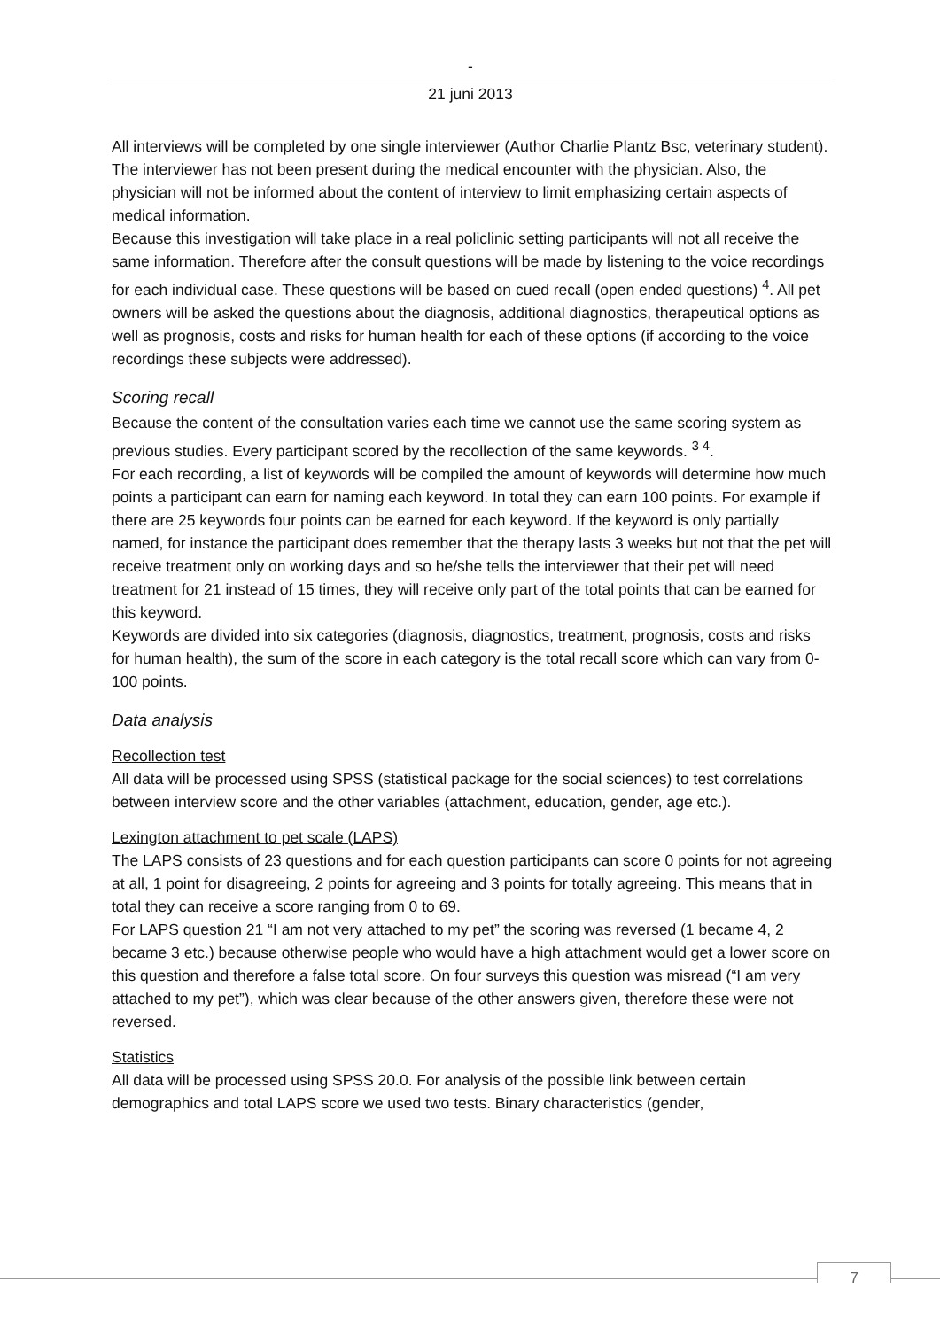-
21 juni 2013
All interviews will be completed by one single interviewer (Author Charlie Plantz Bsc, veterinary student). The interviewer has not been present during the medical encounter with the physician. Also, the physician will not be informed about the content of interview to limit emphasizing certain aspects of medical information.
Because this investigation will take place in a real policlinic setting participants will not all receive the same information. Therefore after the consult questions will be made by listening to the voice recordings for each individual case. These questions will be based on cued recall (open ended questions) <sup>4</sup>. All pet owners will be asked the questions about the diagnosis, additional diagnostics, therapeutical options as well as prognosis, costs and risks for human health for each of these options (if according to the voice recordings these subjects were addressed).
Scoring recall
Because the content of the consultation varies each time we cannot use the same scoring system as previous studies. Every participant scored by the recollection of the same keywords. <sup>3 4</sup>.
For each recording, a list of keywords will be compiled the amount of keywords will determine how much points a participant can earn for naming each keyword. In total they can earn 100 points. For example if there are 25 keywords four points can be earned for each keyword. If the keyword is only partially named, for instance the participant does remember that the therapy lasts 3 weeks but not that the pet will receive treatment only on working days and so he/she tells the interviewer that their pet will need treatment for 21 instead of 15 times, they will receive only part of the total points that can be earned for this keyword.
Keywords are divided into six categories (diagnosis, diagnostics, treatment, prognosis, costs and risks for human health), the sum of the score in each category is the total recall score which can vary from 0-100 points.
Data analysis
Recollection test
All data will be processed using SPSS (statistical package for the social sciences) to test correlations between interview score and the other variables (attachment, education, gender, age etc.).
Lexington attachment to pet scale (LAPS)
The LAPS consists of 23 questions and for each question participants can score 0 points for not agreeing at all, 1 point for disagreeing, 2 points for agreeing and 3 points for totally agreeing. This means that in total they can receive a score ranging from 0 to 69.
For LAPS question 21 “I am not very attached to my pet” the scoring was reversed (1 became 4, 2 became 3 etc.) because otherwise people who would have a high attachment would get a lower score on this question and therefore a false total score. On four surveys this question was misread (“I am very attached to my pet”), which was clear because of the other answers given, therefore these were not reversed.
Statistics
All data will be processed using SPSS 20.0. For analysis of the possible link between certain demographics and total LAPS score we used two tests. Binary characteristics (gender,
7